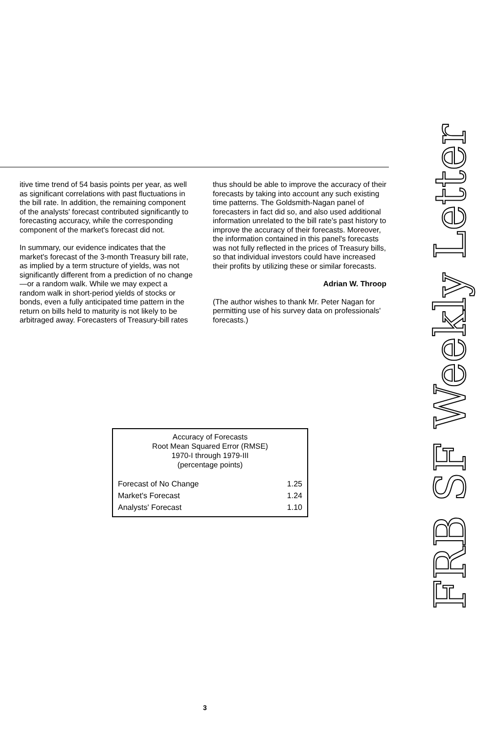itive time trend of 54 basis points per year, as well as significant correlations with past fluctuations in the bill rate. In addition, the remaining component of the analysts' forecast contributed significantly to forecasting accuracy, while the corresponding component of the market's forecast did not.
In summary, our evidence indicates that the market's forecast of the 3-month Treasury bill rate, as implied by a term structure of yields, was not significantly different from a prediction of no change—or a random walk. While we may expect a random walk in short-period yields of stocks or bonds, even a fully anticipated time pattern in the return on bills held to maturity is not likely to be arbitraged away. Forecasters of Treasury-bill rates
thus should be able to improve the accuracy of their forecasts by taking into account any such existing time patterns. The Goldsmith-Nagan panel of forecasters in fact did so, and also used additional information unrelated to the bill rate's past history to improve the accuracy of their forecasts. Moreover, the information contained in this panel's forecasts was not fully reflected in the prices of Treasury bills, so that individual investors could have increased their profits by utilizing these or similar forecasts.
Adrian W. Throop
(The author wishes to thank Mr. Peter Nagan for permitting use of his survey data on professionals' forecasts.)
Accuracy of Forecasts
Root Mean Squared Error (RMSE)
1970-I through 1979-III
(percentage points)
| Forecast of No Change | 1.25 |
| Market's Forecast | 1.24 |
| Analysts' Forecast | 1.10 |
FRB SF Weekly Letter
3